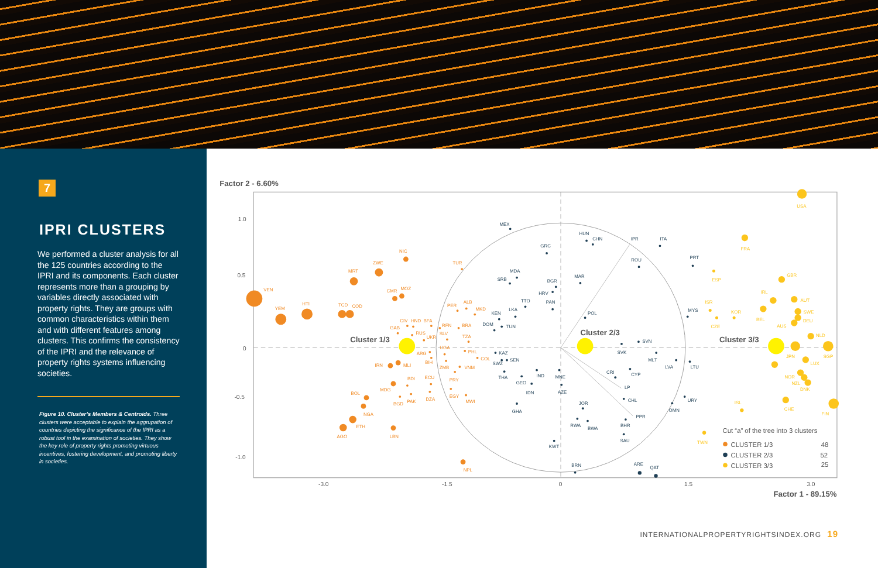7
IPRI CLUSTERS
We performed a cluster analysis for all the 125 countries according to the IPRI and its components. Each cluster represents more than a grouping by variables directly associated with property rights. They are groups with common characteristics within them and with different features among clusters. This confirms the consistency of the IPRI and the relevance of property rights systems influencing societies.
Figure 10. Cluster’s Members & Centroids. Three clusters were acceptable to explain the aggrupation of countries depicting the significance of the IPRI as a robust tool in the examination of societies. They show the key role of property rights promoting virtuous incentives, fostering development, and promoting liberty in societies.
Factor 2 - 6.60%
1.0
0.5
0
-0.5
-1.0
-3.0
-1.5
0
1.5
3.0
Factor 1 - 89.15%
Cluster 1/3
Cluster 2/3
Cluster 3/3
VEN
YEM
HTI
TCD
COD
MRT
ZWE
NIC
TUR
CMR
MOZ
PER
ALB
MKD
CIV
HND
BFA
GAB
RUS
UKR
RFN
BRA
SLV
TZA
UGA
ARG
PHL
COL
BIH
ZMB
VNM
IRN
MLI
BDI
ECU
PRY
MDG
BOL
BGD
PAK
DZA
EGY
MWI
NGA
ETH
AGO
LBN
NPL
MEX
GRC
HUN
CHN
IPR
ITA
ROU
PRT
MDA
SRB
BGR
MAR
HRV
TTO
PAN
LKA
KEN
POL
MYS
DOM
TUN
SVN
SVK
KAZ
SEN
SWZ
MLT
LVA
LTU
THA
GEO
IND
MNE
CRI
CYP
LP
IDN
AZE
CHL
URY
OMN
GHA
JOR
PPR
RWA
BWA
BHR
SAU
KWT
BRN
ARE
QAT
USA
FRA
ESP
GBR
IRL
AUT
ISR
KOR
SWE
BEL
DEU
CZE
AUS
NLD
JPN
SGP
LUX
NOR
NZL
DNK
ISL
CHE
FIN
TWN
Cut “a” of the tree into 3 clusters
CLUSTER 1/3
48
CLUSTER 2/3
52
CLUSTER 3/3
25
INTERNATIONALPROPERTYRIGHTSINDEX.ORG 19